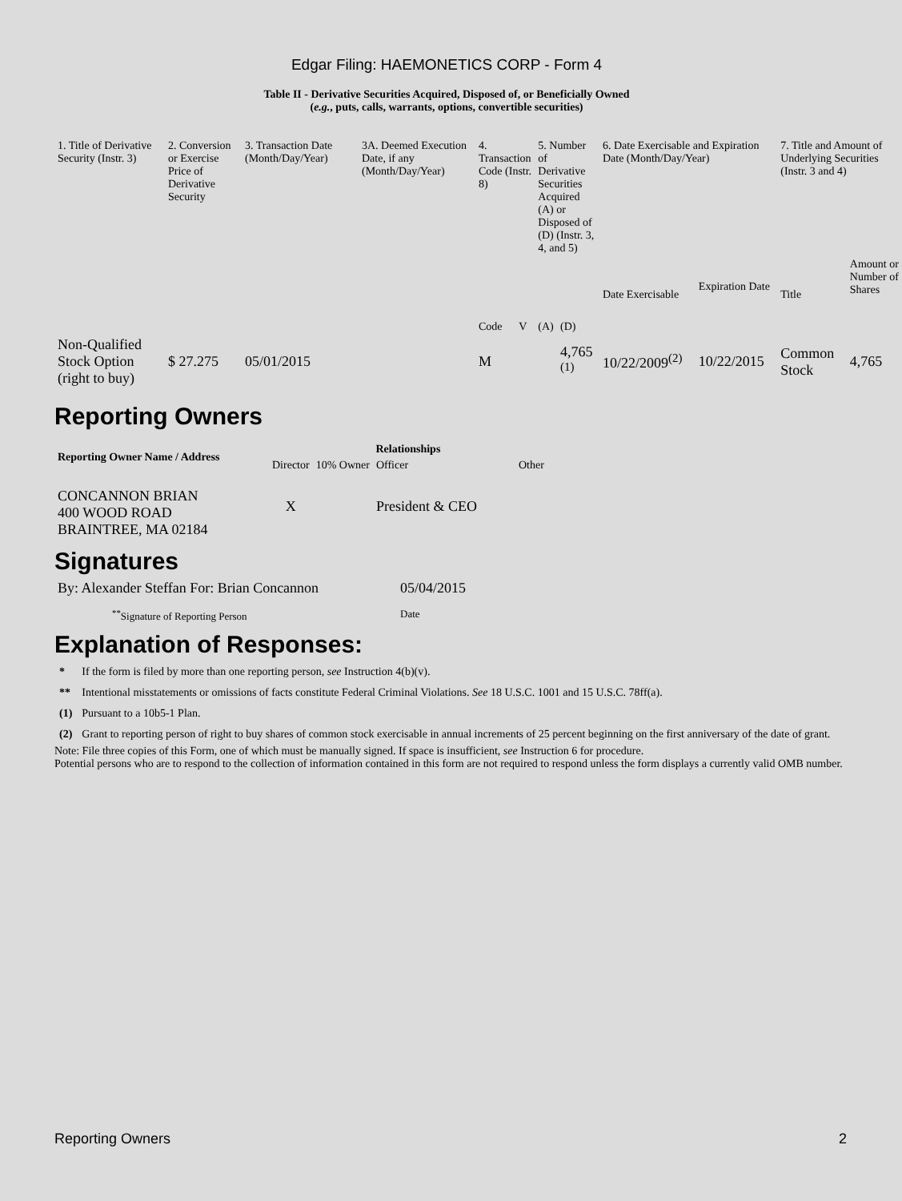Edgar Filing: HAEMONETICS CORP - Form 4
Table II - Derivative Securities Acquired, Disposed of, or Beneficially Owned
(e.g., puts, calls, warrants, options, convertible securities)
| 1. Title of Derivative Security (Instr. 3) | 2. Conversion or Exercise Price of Derivative Security | 3. Transaction Date (Month/Day/Year) | 3A. Deemed Execution Date, if any (Month/Day/Year) | 4. Transaction Code (Instr. 8) | | 5. Number of Derivative Securities Acquired (A) or Disposed of (D) (Instr. 3, 4, and 5) | | 6. Date Exercisable and Expiration Date (Month/Day/Year) | | 7. Title and Amount of Underlying Securities (Instr. 3 and 4) | |
| | | | | Code | V | (A) | (D) | Date Exercisable | Expiration Date | Title | Amount or Number of Shares |
| Non-Qualified Stock Option (right to buy) | $ 27.275 | 05/01/2015 | | M | | | 4,765 <sup>(1)</sup> | 10/22/2009<sup>(2)</sup> | 10/22/2015 | Common Stock | 4,765 |
Reporting Owners
| Reporting Owner Name / Address | Relationships | | | |
| --- | --- | --- | --- | --- |
| | Director | 10% Owner | Officer | Other |
| CONCANNON BRIAN 400 WOOD ROAD BRAINTREE, MA 02184 | X | | President & CEO | |
Signatures
| By: Alexander Steffan For: Brian Concannon | 05/04/2015 |
| <sup>**</sup> Signature of Reporting Person | Date |
Explanation of Responses:
| * | If the form is filed by more than one reporting person, see Instruction 4(b)(v). |
| ** | Intentional misstatements or omissions of facts constitute Federal Criminal Violations. See 18 U.S.C. 1001 and 15 U.S.C. 78ff(a). |
| (1) | Pursuant to a 10b5-1 Plan. |
| (2) | Grant to reporting person of right to buy shares of common stock exercisable in annual increments of 25 percent beginning on the first anniversary of the date of grant. |
Note: File three copies of this Form, one of which must be manually signed. If space is insufficient, see Instruction 6 for procedure.
Potential persons who are to respond to the collection of information contained in this form are not required to respond unless the form displays a currently valid OMB number.
Reporting Owners 2